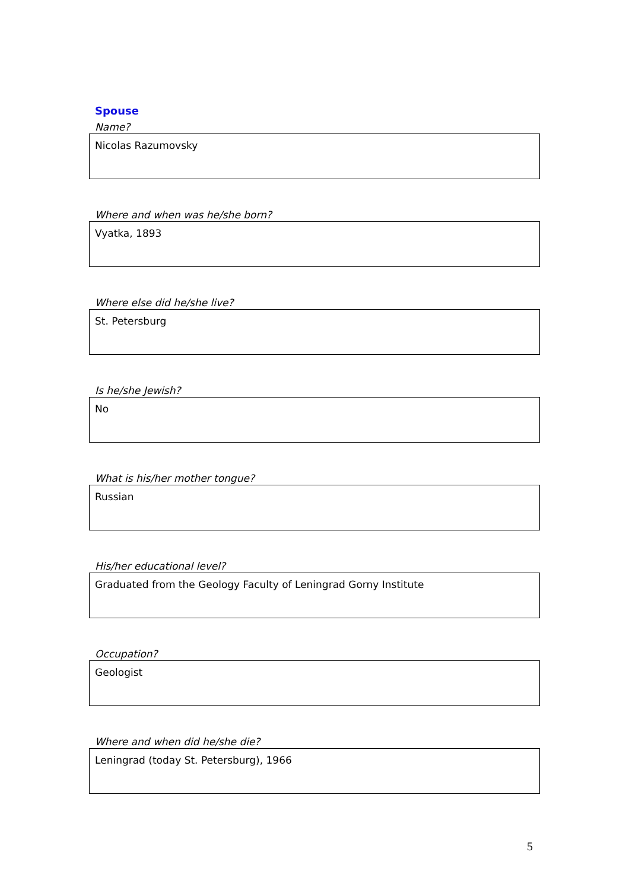Spouse
Name?
Nicolas Razumovsky
Where and when was he/she born?
Vyatka, 1893
Where else did he/she live?
St. Petersburg
Is he/she Jewish?
No
What is his/her mother tongue?
Russian
His/her educational level?
Graduated from the Geology Faculty of Leningrad Gorny Institute
Occupation?
Geologist
Where and when did he/she die?
Leningrad (today St. Petersburg), 1966
5